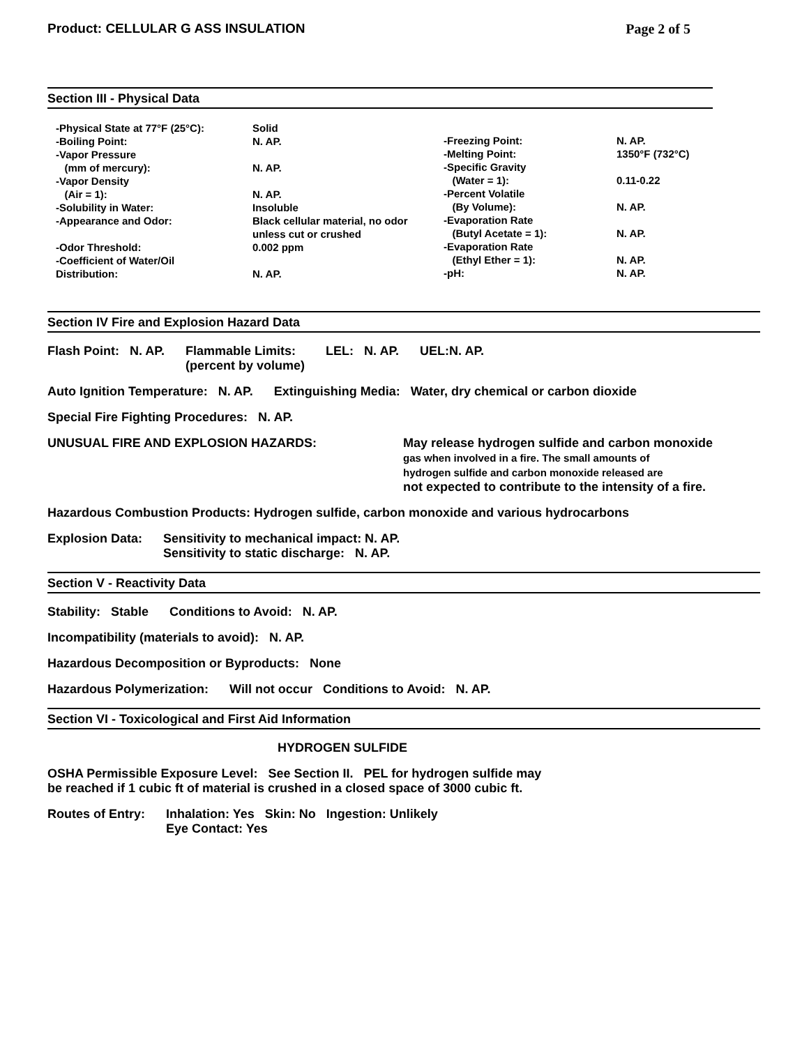Product: CELLULAR G ASS INSULATION Page 2 of 5
Section III - Physical Data
-Physical State at 77°F (25°C):
-Boiling Point:
-Vapor Pressure
(mm of mercury):
-Vapor Density
(Air = 1):
-Solubility in Water:
-Appearance and Odor:
-Odor Threshold:
-Coefficient of Water/Oil
Distribution:
Solid
N. AP.
N. AP.
N. AP.
Insoluble
Black cellular material, no odor unless cut or crushed
0.002 ppm
N. AP.
-Freezing Point:
-Melting Point:
-Specific Gravity
(Water = 1):
-Percent Volatile
(By Volume):
-Evaporation Rate
(Butyl Acetate = 1):
-Evaporation Rate
(Ethyl Ether = 1):
-pH:
N. AP.
1350°F (732°C)
0.11-0.22
N. AP.
N. AP.
N. AP.
N. AP.
Section IV Fire and Explosion Hazard Data
Flash Point: N. AP. Flammable Limits:
(percent by volume) LEL: N. AP. UEL:N. AP.
Auto Ignition Temperature: N. AP. Extinguishing Media: Water, dry chemical or carbon dioxide
Special Fire Fighting Procedures: N. AP.
UNUSUAL FIRE AND EXPLOSION HAZARDS: May release hydrogen sulfide and carbon monoxide
gas when involved in a fire. The small amounts of
hydrogen sulfide and carbon monoxide released are
not expected to contribute to the intensity of a fire.
Hazardous Combustion Products: Hydrogen sulfide, carbon monoxide and various hydrocarbons
Explosion Data: Sensitivity to mechanical impact: N. AP.
Sensitivity to static discharge: N. AP.
Section V - Reactivity Data
Stability: Stable Conditions to Avoid: N. AP.
Incompatibility (materials to avoid): N. AP.
Hazardous Decomposition or Byproducts: None
Hazardous Polymerization: Will not occur Conditions to Avoid: N. AP.
Section VI - Toxicological and First Aid Information
HYDROGEN SULFIDE
OSHA Permissible Exposure Level: See Section II. PEL for hydrogen sulfide may
be reached if 1 cubic ft of material is crushed in a closed space of 3000 cubic ft.
Routes of Entry: Inhalation: Yes Skin: No Ingestion: Unlikely
Eye Contact: Yes